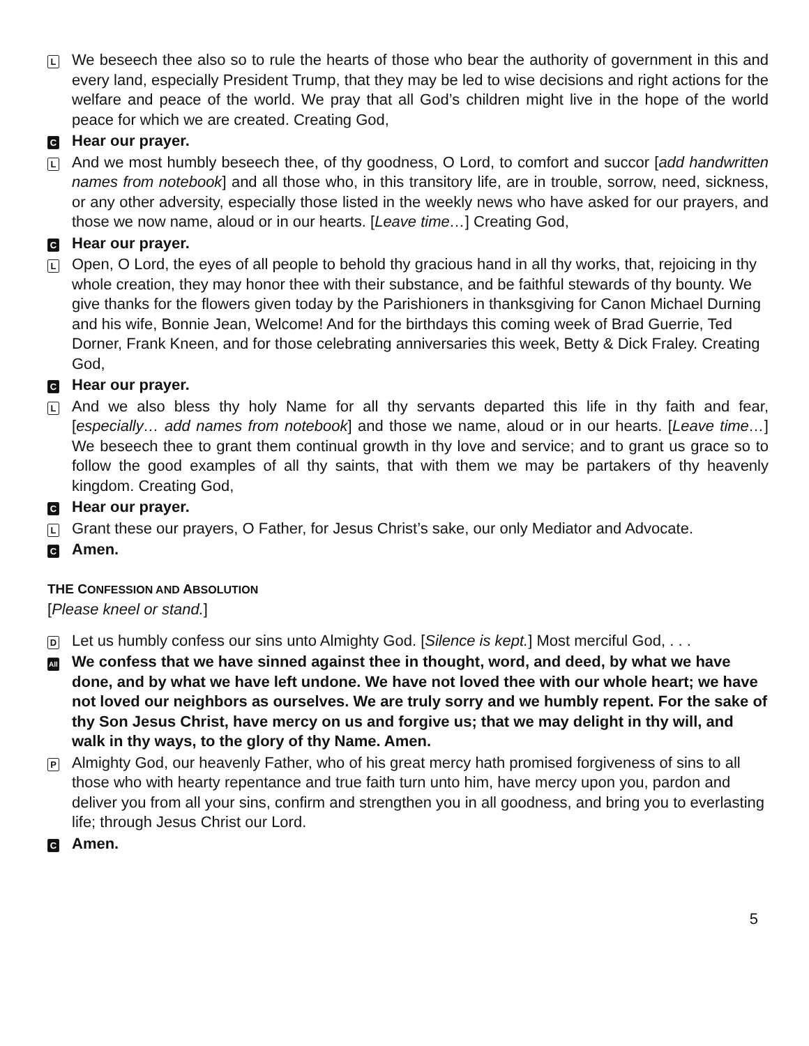L
We beseech thee also so to rule the hearts of those who bear the authority of government in this and every land, especially President Trump, that they may be led to wise decisions and right actions for the welfare and peace of the world. We pray that all God’s children might live in the hope of the world peace for which we are created. Creating God,
C
Hear our prayer.
L
And we most humbly beseech thee, of thy goodness, O Lord, to comfort and succor [add handwritten names from notebook] and all those who, in this transitory life, are in trouble, sorrow, need, sickness, or any other adversity, especially those listed in the weekly news who have asked for our prayers, and those we now name, aloud or in our hearts. [Leave time…] Creating God,
C
Hear our prayer.
L
Open, O Lord, the eyes of all people to behold thy gracious hand in all thy works, that, rejoicing in thy whole creation, they may honor thee with their substance, and be faithful stewards of thy bounty. We give thanks for the flowers given today by the Parishioners in thanksgiving for Canon Michael Durning and his wife, Bonnie Jean, Welcome! And for the birthdays this coming week of Brad Guerrie, Ted Dorner, Frank Kneen, and for those celebrating anniversaries this week, Betty & Dick Fraley. Creating God,
C
Hear our prayer.
L
And we also bless thy holy Name for all thy servants departed this life in thy faith and fear, [especially… add names from notebook] and those we name, aloud or in our hearts. [Leave time…] We beseech thee to grant them continual growth in thy love and service; and to grant us grace so to follow the good examples of all thy saints, that with them we may be partakers of thy heavenly kingdom. Creating God,
C
Hear our prayer.
L
Grant these our prayers, O Father, for Jesus Christ’s sake, our only Mediator and Advocate.
C
Amen.
THE CONFESSION AND ABSOLUTION
[Please kneel or stand.]
D
Let us humbly confess our sins unto Almighty God. [Silence is kept.] Most merciful God, . . .
All
We confess that we have sinned against thee in thought, word, and deed, by what we have done, and by what we have left undone. We have not loved thee with our whole heart; we have not loved our neighbors as ourselves. We are truly sorry and we humbly repent. For the sake of thy Son Jesus Christ, have mercy on us and forgive us; that we may delight in thy will, and walk in thy ways, to the glory of thy Name. Amen.
P
Almighty God, our heavenly Father, who of his great mercy hath promised forgiveness of sins to all those who with hearty repentance and true faith turn unto him, have mercy upon you, pardon and deliver you from all your sins, confirm and strengthen you in all goodness, and bring you to everlasting life; through Jesus Christ our Lord.
C
Amen.
5